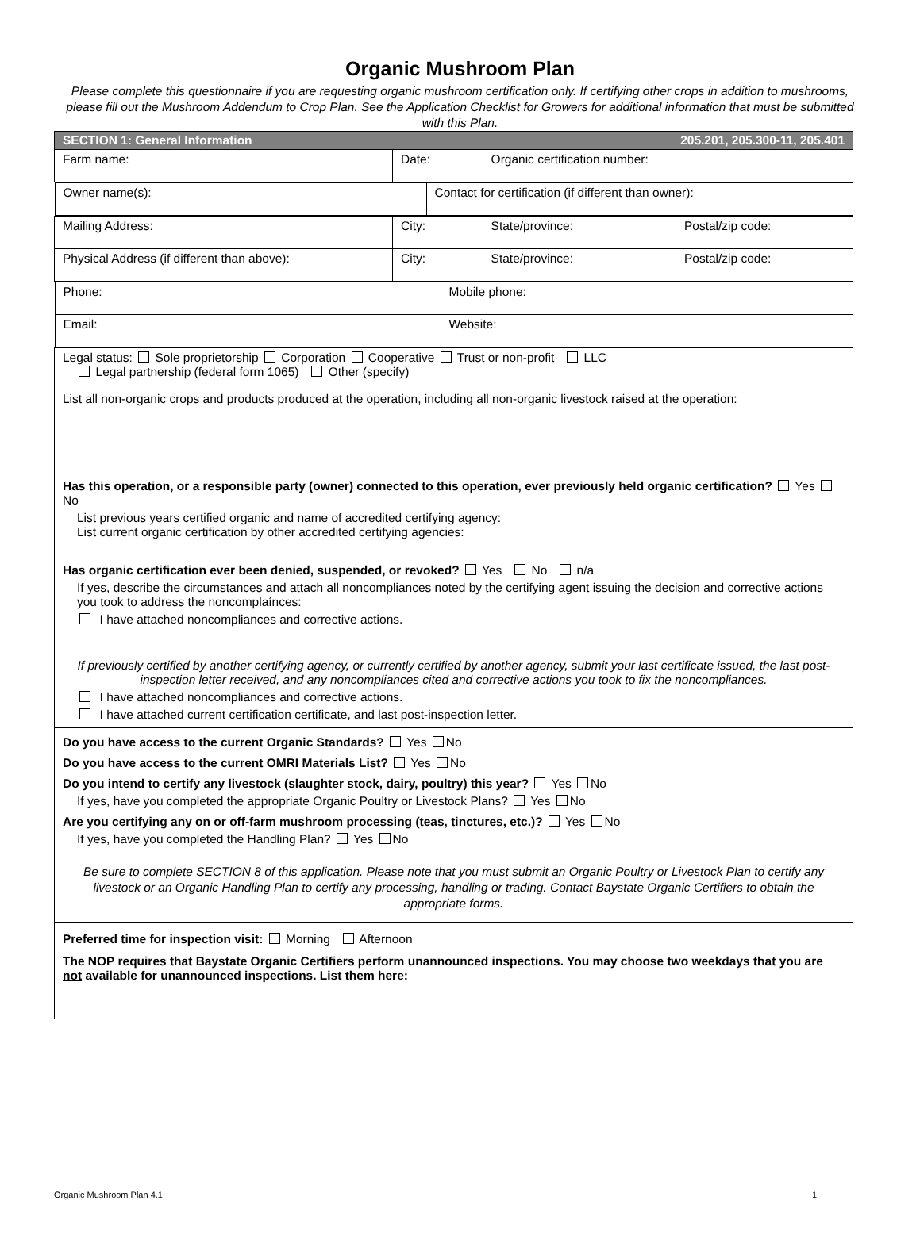Organic Mushroom Plan
Please complete this questionnaire if you are requesting organic mushroom certification only. If certifying other crops in addition to mushrooms, please fill out the Mushroom Addendum to Crop Plan. See the Application Checklist for Growers for additional information that must be submitted with this Plan.
| SECTION 1: General Information 205.201, 205.300-11, 205.401 | | | |
| Farm name: | Date: | Organic certification number: | |
| / Owner name(s): / Contact for certification (if different than owner): / | | | |
| Mailing Address: | City: | State/province: | Postal/zip code: |
| Physical Address (if different than above): | City: | State/province: | Postal/zip code: |
| / Phone: / Mobile phone: / / Email: / Website: / | | | |
| Legal status: Sole proprietorship Corporation Cooperative Trust or non-profit LLC Legal partnership (federal form 1065) Other (specify) | | | |
| List all non-organic crops and products produced at the operation, including all non-organic livestock raised at the operation: | | | |
| Has this operation, or a responsible party (owner) connected to this operation, ever previously held organic certification? Yes No List previous years certified organic and name of accredited certifying agency: List current organic certification by other accredited certifying agencies: Has organic certification ever been denied, suspended, or revoked? Yes No n/a If yes, describe the circumstances and attach all noncompliances noted by the certifying agent issuing the decision and corrective actions you took to address the noncomplaínces: I have attached noncompliances and corrective actions. If previously certified by another certifying agency, or currently certified by another agency, submit your last certificate issued, the last post-inspection letter received, and any noncompliances cited and corrective actions you took to fix the noncompliances. I have attached noncompliances and corrective actions. I have attached current certification certificate, and last post-inspection letter. | | | |
| Do you have access to the current Organic Standards? Yes No Do you have access to the current OMRI Materials List? Yes No Do you intend to certify any livestock (slaughter stock, dairy, poultry) this year? Yes No If yes, have you completed the appropriate Organic Poultry or Livestock Plans? Yes No Are you certifying any on or off-farm mushroom processing (teas, tinctures, etc.)? Yes No If yes, have you completed the Handling Plan? Yes No Be sure to complete SECTION 8 of this application. Please note that you must submit an Organic Poultry or Livestock Plan to certify any livestock or an Organic Handling Plan to certify any processing, handling or trading. Contact Baystate Organic Certifiers to obtain the appropriate forms. | | | |
| Preferred time for inspection visit: Morning Afternoon The NOP requires that Baystate Organic Certifiers perform unannounced inspections. You may choose two weekdays that you are not available for unannounced inspections. List them here: | | | |
Organic Mushroom Plan 4.1 1